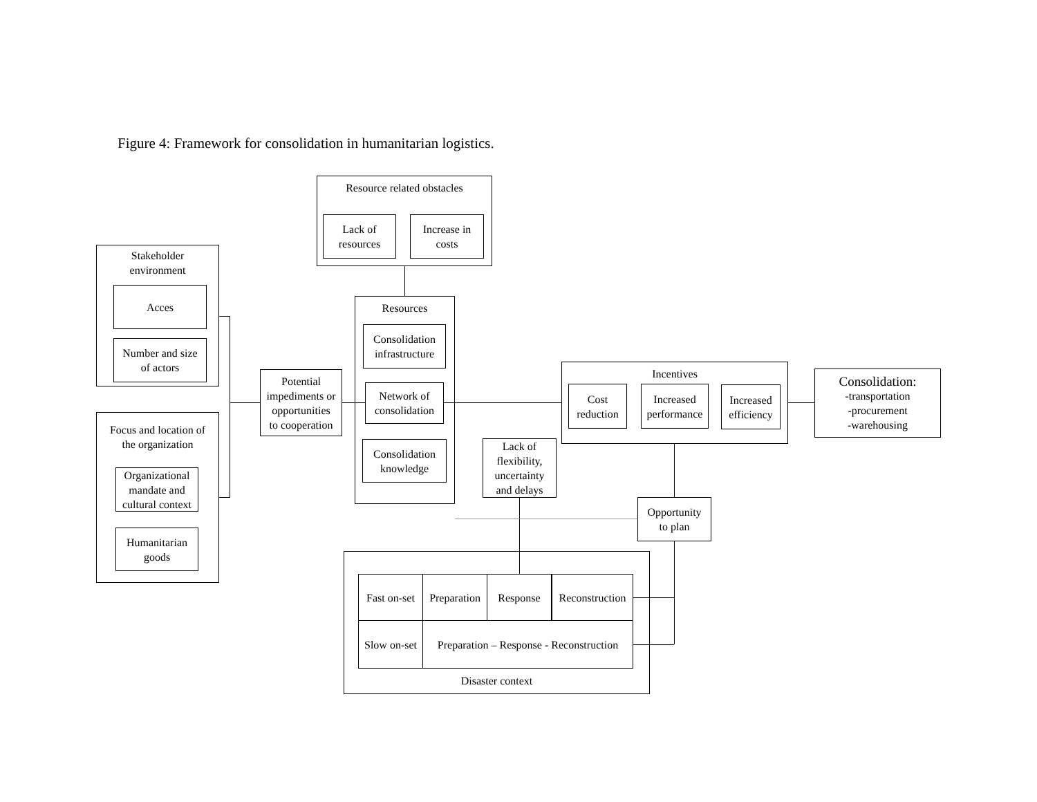Figure 4: Framework for consolidation in humanitarian logistics.
Resource related obstacles
Lack of
resources
Increase in
costs
Stakeholder
environment
Acces
Number and size
of actors
Focus and location of
the organization
Organizational
mandate and
cultural context
Humanitarian
goods
Potential
impediments or
opportunities
to cooperation
Resources
Consolidation
infrastructure
Network of
consolidation
Consolidation
knowledge
Lack of
flexibility,
uncertainty
and delays
Incentives
Cost
reduction
Increased
performance
Increased
efficiency
Consolidation:
-transportation
-procurement
-warehousing
Opportunity
to plan
Disaster context
Fast on-set
Preparation
Response
Reconstruction
Slow on-set
Preparation – Response - Reconstruction